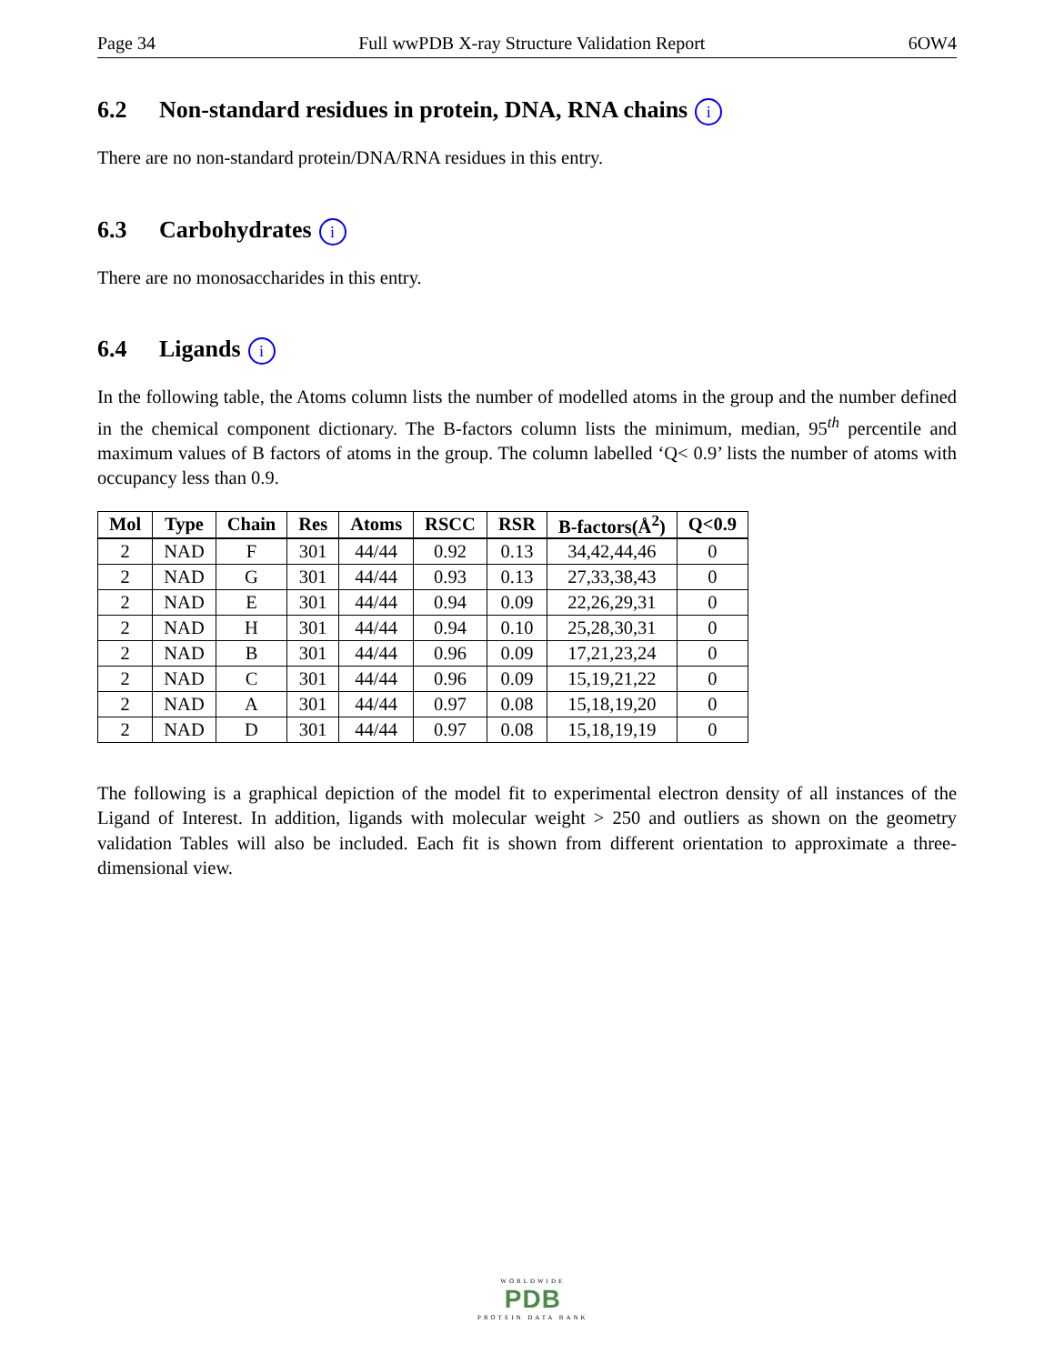Page 34 Full wwPDB X-ray Structure Validation Report 6OW4
6.2 Non-standard residues in protein, DNA, RNA chains i
There are no non-standard protein/DNA/RNA residues in this entry.
6.3 Carbohydrates i
There are no monosaccharides in this entry.
6.4 Ligands i
In the following table, the Atoms column lists the number of modelled atoms in the group and the number defined in the chemical component dictionary. The B-factors column lists the minimum, median, 95<sup>th</sup> percentile and maximum values of B factors of atoms in the group. The column labelled ‘Q< 0.9’ lists the number of atoms with occupancy less than 0.9.
| Mol | Type | Chain | Res | Atoms | RSCC | RSR | B-factors(Å<sup>2</sup>) | Q<0.9 |
| --- | --- | --- | --- | --- | --- | --- | --- | --- |
| 2 | NAD | F | 301 | 44/44 | 0.92 | 0.13 | 34,42,44,46 | 0 |
| 2 | NAD | G | 301 | 44/44 | 0.93 | 0.13 | 27,33,38,43 | 0 |
| 2 | NAD | E | 301 | 44/44 | 0.94 | 0.09 | 22,26,29,31 | 0 |
| 2 | NAD | H | 301 | 44/44 | 0.94 | 0.10 | 25,28,30,31 | 0 |
| 2 | NAD | B | 301 | 44/44 | 0.96 | 0.09 | 17,21,23,24 | 0 |
| 2 | NAD | C | 301 | 44/44 | 0.96 | 0.09 | 15,19,21,22 | 0 |
| 2 | NAD | A | 301 | 44/44 | 0.97 | 0.08 | 15,18,19,20 | 0 |
| 2 | NAD | D | 301 | 44/44 | 0.97 | 0.08 | 15,18,19,19 | 0 |
The following is a graphical depiction of the model fit to experimental electron density of all instances of the Ligand of Interest. In addition, ligands with molecular weight > 250 and outliers as shown on the geometry validation Tables will also be included. Each fit is shown from different orientation to approximate a three-dimensional view.
WORLDWIDE
PDB
PROTEIN DATA BANK